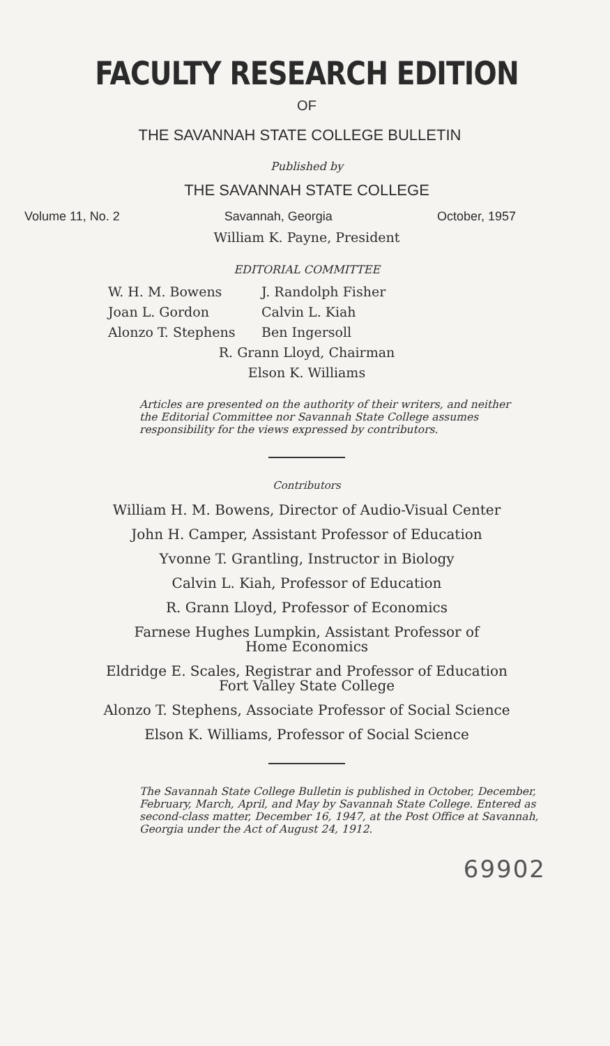FACULTY RESEARCH EDITION
OF
THE SAVANNAH STATE COLLEGE BULLETIN
Published by
THE SAVANNAH STATE COLLEGE
Volume 11, No. 2 Savannah, Georgia October, 1957
William K. Payne, President
EDITORIAL COMMITTEE
W. H. M. Bowens J. Randolph Fisher Joan L. Gordon Calvin L. Kiah Alonzo T. Stephens Ben Ingersoll
R. Grann Lloyd, Chairman
Elson K. Williams
Articles are presented on the authority of their writers, and neither the Editorial Committee nor Savannah State College assumes responsibility for the views expressed by contributors.
Contributors
William H. M. Bowens, Director of Audio-Visual Center
John H. Camper, Assistant Professor of Education
Yvonne T. Grantling, Instructor in Biology
Calvin L. Kiah, Professor of Education
R. Grann Lloyd, Professor of Economics
Farnese Hughes Lumpkin, Assistant Professor of
Home Economics
Eldridge E. Scales, Registrar and Professor of Education
Fort Valley State College
Alonzo T. Stephens, Associate Professor of Social Science
Elson K. Williams, Professor of Social Science
The Savannah State College Bulletin is published in October, December, February, March, April, and May by Savannah State College. Entered as second-class matter, December 16, 1947, at the Post Office at Savannah, Georgia under the Act of August 24, 1912.
69902